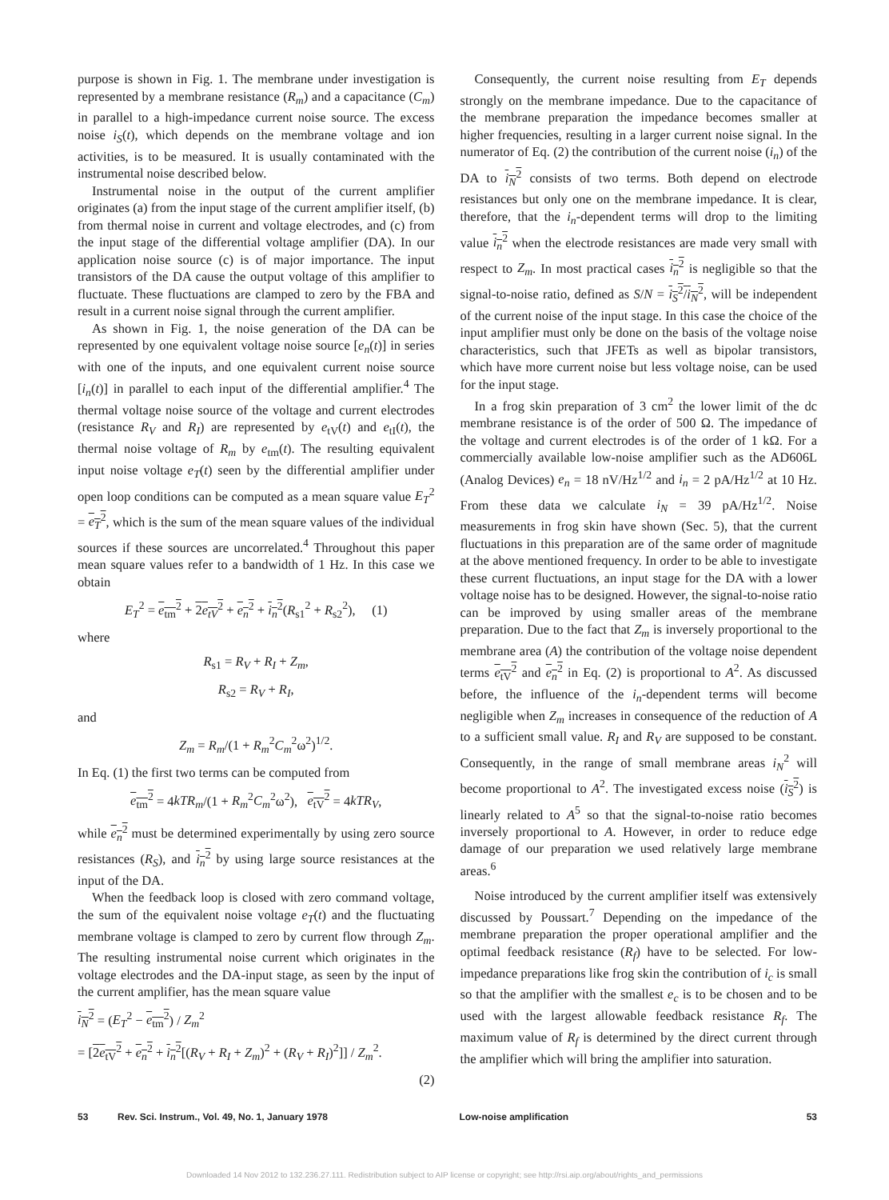purpose is shown in Fig. 1. The membrane under investigation is represented by a membrane resistance (R<sub>m</sub>) and a capacitance (C<sub>m</sub>) in parallel to a high-impedance current noise source. The excess noise i<sub>S</sub>(t), which depends on the membrane voltage and ion activities, is to be measured. It is usually contaminated with the instrumental noise described below.
Instrumental noise in the output of the current amplifier originates (a) from the input stage of the current amplifier itself, (b) from thermal noise in current and voltage electrodes, and (c) from the input stage of the differential voltage amplifier (DA). In our application noise source (c) is of major importance. The input transistors of the DA cause the output voltage of this amplifier to fluctuate. These fluctuations are clamped to zero by the FBA and result in a current noise signal through the current amplifier.
As shown in Fig. 1, the noise generation of the DA can be represented by one equivalent voltage noise source [e<sub>n</sub>(t)] in series with one of the inputs, and one equivalent current noise source [i<sub>n</sub>(t)] in parallel to each input of the differential amplifier.<sup>4</sup> The thermal voltage noise source of the voltage and current electrodes (resistance R<sub>V</sub> and R<sub>I</sub>) are represented by e<sub>tV</sub>(t) and e<sub>tI</sub>(t), the thermal noise voltage of R<sub>m</sub> by e<sub>tm</sub>(t). The resulting equivalent input noise voltage e<sub>T</sub>(t) seen by the differential amplifier under open loop conditions can be computed as a mean square value E<sub>T</sub><sup>2</sup> = e<sub>T</sub><sup>2</sup>, which is the sum of the mean square values of the individual sources if these sources are uncorrelated.<sup>4</sup> Throughout this paper mean square values refer to a bandwidth of 1 Hz. In this case we obtain
E<sub>T</sub><sup>2</sup> = e<sub>tm</sub><sup>2</sup> + 2e<sub>tV</sub><sup>2</sup> + e<sub>n</sub><sup>2</sup> + i<sub>n</sub><sup>2</sup>(R<sub>s1</sub><sup>2</sup> + R<sub>s2</sub><sup>2</sup>), (1)
where
R<sub>s1</sub> = R<sub>V</sub> + R<sub>I</sub> + Z<sub>m</sub>,
R<sub>s2</sub> = R<sub>V</sub> + R<sub>I</sub>,
and
Z<sub>m</sub> = R<sub>m</sub>/(1 + R<sub>m</sub><sup>2</sup>C<sub>m</sub><sup>2</sup>ω<sup>2</sup>)<sup>1/2</sup>.
In Eq. (1) the first two terms can be computed from
e<sub>tm</sub><sup>2</sup> = 4kTR<sub>m</sub>/(1 + R<sub>m</sub><sup>2</sup>C<sub>m</sub><sup>2</sup>ω<sup>2</sup>), e<sub>tV</sub><sup>2</sup> = 4kTR<sub>V</sub>,
while e<sub>n</sub><sup>2</sup> must be determined experimentally by using zero source resistances (R<sub>S</sub>), and i<sub>n</sub><sup>2</sup> by using large source resistances at the input of the DA.
When the feedback loop is closed with zero command voltage, the sum of the equivalent noise voltage e<sub>T</sub>(t) and the fluctuating membrane voltage is clamped to zero by current flow through Z<sub>m</sub>. The resulting instrumental noise current which originates in the voltage electrodes and the DA-input stage, as seen by the input of the current amplifier, has the mean square value
i<sub>N</sub><sup>2</sup> = (E<sub>T</sub><sup>2</sup> − e<sub>tm</sub><sup>2</sup>) / Z<sub>m</sub><sup>2</sup>
= [2e<sub>tV</sub><sup>2</sup> + e<sub>n</sub><sup>2</sup> + i<sub>n</sub><sup>2</sup>[(R<sub>V</sub> + R<sub>I</sub> + Z<sub>m</sub>)<sup>2</sup> + (R<sub>V</sub> + R<sub>I</sub>)<sup>2</sup>]] / Z<sub>m</sub><sup>2</sup>.
(2)
Consequently, the current noise resulting from E<sub>T</sub> depends strongly on the membrane impedance. Due to the capacitance of the membrane preparation the impedance becomes smaller at higher frequencies, resulting in a larger current noise signal. In the numerator of Eq. (2) the contribution of the current noise (i<sub>n</sub>) of the DA to i<sub>N</sub><sup>2</sup> consists of two terms. Both depend on electrode resistances but only one on the membrane impedance. It is clear, therefore, that the i<sub>n</sub>-dependent terms will drop to the limiting value i<sub>n</sub><sup>2</sup> when the electrode resistances are made very small with respect to Z<sub>m</sub>. In most practical cases i<sub>n</sub><sup>2</sup> is negligible so that the signal-to-noise ratio, defined as S/N = i<sub>S</sub><sup>2</sup>/i<sub>N</sub><sup>2</sup>, will be independent of the current noise of the input stage. In this case the choice of the input amplifier must only be done on the basis of the voltage noise characteristics, such that JFETs as well as bipolar transistors, which have more current noise but less voltage noise, can be used for the input stage.
In a frog skin preparation of 3 cm<sup>2</sup> the lower limit of the dc membrane resistance is of the order of 500 Ω. The impedance of the voltage and current electrodes is of the order of 1 kΩ. For a commercially available low-noise amplifier such as the AD606L (Analog Devices) e<sub>n</sub> = 18 nV/Hz<sup>1/2</sup> and i<sub>n</sub> = 2 pA/Hz<sup>1/2</sup> at 10 Hz. From these data we calculate i<sub>N</sub> = 39 pA/Hz<sup>1/2</sup>. Noise measurements in frog skin have shown (Sec. 5), that the current fluctuations in this preparation are of the same order of magnitude at the above mentioned frequency. In order to be able to investigate these current fluctuations, an input stage for the DA with a lower voltage noise has to be designed. However, the signal-to-noise ratio can be improved by using smaller areas of the membrane preparation. Due to the fact that Z<sub>m</sub> is inversely proportional to the membrane area (A) the contribution of the voltage noise dependent terms e<sub>tV</sub><sup>2</sup> and e<sub>n</sub><sup>2</sup> in Eq. (2) is proportional to A<sup>2</sup>. As discussed before, the influence of the i<sub>n</sub>-dependent terms will become negligible when Z<sub>m</sub> increases in consequence of the reduction of A to a sufficient small value. R<sub>I</sub> and R<sub>V</sub> are supposed to be constant. Consequently, in the range of small membrane areas i<sub>N</sub><sup>2</sup> will become proportional to A<sup>2</sup>. The investigated excess noise (i<sub>S</sub><sup>2</sup>) is linearly related to A<sup>5</sup> so that the signal-to-noise ratio becomes inversely proportional to A. However, in order to reduce edge damage of our preparation we used relatively large membrane areas.<sup>6</sup>
Noise introduced by the current amplifier itself was extensively discussed by Poussart.<sup>7</sup> Depending on the impedance of the membrane preparation the proper operational amplifier and the optimal feedback resistance (R<sub>f</sub>) have to be selected. For low-impedance preparations like frog skin the contribution of i<sub>c</sub> is small so that the amplifier with the smallest e<sub>c</sub> is to be chosen and to be used with the largest allowable feedback resistance R<sub>f</sub>. The maximum value of R<sub>f</sub> is determined by the direct current through the amplifier which will bring the amplifier into saturation.
53 Rev. Sci. Instrum., Vol. 49, No. 1, January 1978
Low-noise amplification 53
Downloaded 14 Nov 2012 to 132.236.27.111. Redistribution subject to AIP license or copyright; see http://rsi.aip.org/about/rights_and_permissions